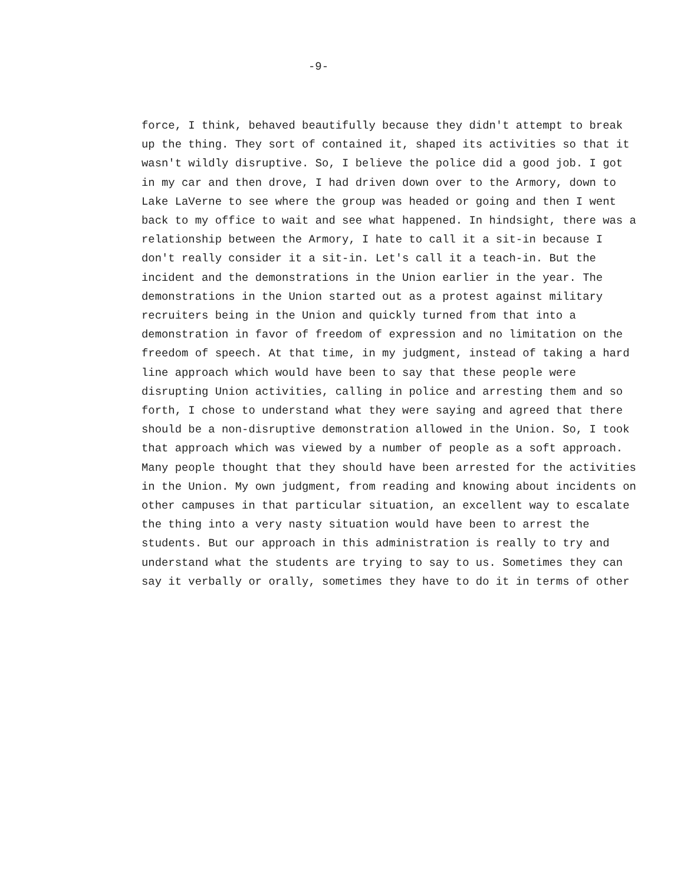-9-
force, I think, behaved beautifully because they didn't attempt to break up the thing. They sort of contained it, shaped its activities so that it wasn't wildly disruptive. So, I believe the police did a good job. I got in my car and then drove, I had driven down over to the Armory, down to Lake LaVerne to see where the group was headed or going and then I went back to my office to wait and see what happened. In hindsight, there was a relationship between the Armory, I hate to call it a sit-in because I don't really consider it a sit-in. Let's call it a teach-in. But the incident and the demonstrations in the Union earlier in the year. The demonstrations in the Union started out as a protest against military recruiters being in the Union and quickly turned from that into a demonstration in favor of freedom of expression and no limitation on the freedom of speech. At that time, in my judgment, instead of taking a hard line approach which would have been to say that these people were disrupting Union activities, calling in police and arresting them and so forth, I chose to understand what they were saying and agreed that there should be a non-disruptive demonstration allowed in the Union. So, I took that approach which was viewed by a number of people as a soft approach. Many people thought that they should have been arrested for the activities in the Union. My own judgment, from reading and knowing about incidents on other campuses in that particular situation, an excellent way to escalate the thing into a very nasty situation would have been to arrest the students. But our approach in this administration is really to try and understand what the students are trying to say to us. Sometimes they can say it verbally or orally, sometimes they have to do it in terms of other